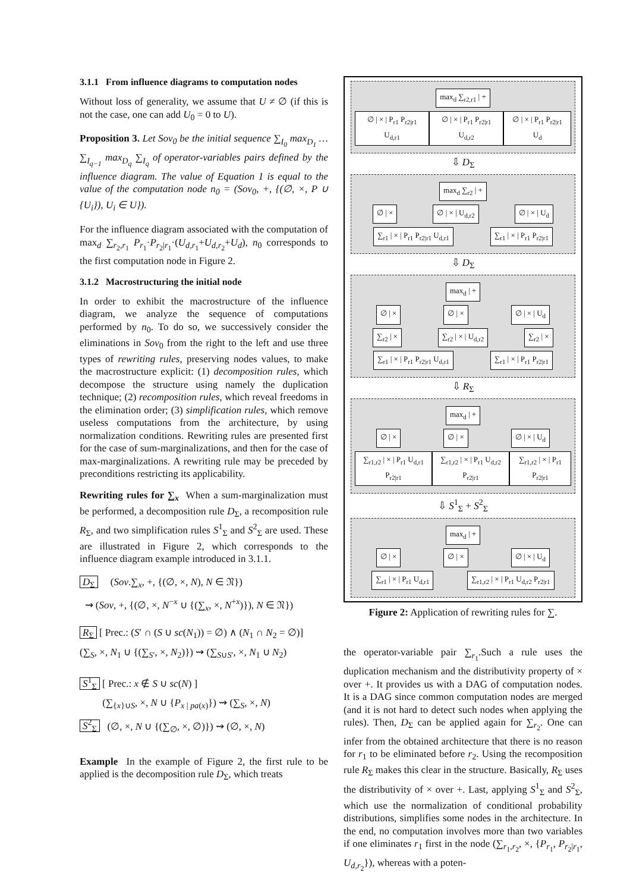3.1.1 From influence diagrams to computation nodes
Without loss of generality, we assume that U ≠ ∅ (if this is not the case, one can add U<sub>0</sub> = 0 to U).
Proposition 3. Let Sov<sub>0</sub> be the initial sequence ∑<sub>I<sub>0</sub></sub> max<sub>D<sub>1</sub></sub> … ∑<sub>I<sub>q−1</sub></sub> max<sub>D<sub>q</sub></sub> ∑<sub>I<sub>q</sub></sub> of operator-variables pairs defined by the influence diagram. The value of Equation 1 is equal to the value of the computation node n<sub>0</sub> = (Sov<sub>0</sub>, +, {(∅, ×, P ∪ {U<sub>i</sub>}), U<sub>i</sub> ∈ U}).
For the influence diagram associated with the computation of max<sub>d</sub> ∑<sub>r<sub>2</sub>,r<sub>1</sub></sub> P<sub>r<sub>1</sub></sub>·P<sub>r<sub>2</sub>|r<sub>1</sub></sub>·(U<sub>d,r<sub>1</sub></sub>+U<sub>d,r<sub>2</sub></sub>+U<sub>d</sub>), n<sub>0</sub> corresponds to the first computation node in Figure 2.
3.1.2 Macrostructuring the initial node
In order to exhibit the macrostructure of the influence diagram, we analyze the sequence of computations performed by n<sub>0</sub>. To do so, we successively consider the eliminations in Sov<sub>0</sub> from the right to the left and use three types of rewriting rules, preserving nodes values, to make the macrostructure explicit: (1) decomposition rules, which decompose the structure using namely the duplication technique; (2) recomposition rules, which reveal freedoms in the elimination order; (3) simplification rules, which remove useless computations from the architecture, by using normalization conditions. Rewriting rules are presented first for the case of sum-marginalizations, and then for the case of max-marginalizations. A rewriting rule may be preceded by preconditions restricting its applicability.
Rewriting rules for ∑<sub>x</sub> When a sum-marginalization must be performed, a decomposition rule D<sub>Σ</sub>, a recomposition rule R<sub>Σ</sub>, and two simplification rules S<sup>1</sup><sub>Σ</sub> and S<sup>2</sup><sub>Σ</sub> are used. These are illustrated in Figure 2, which corresponds to the influence diagram example introduced in 3.1.1.
D<sub>Σ</sub> (Sov.∑<sub>x</sub>, +, {(∅, ×, N), N ∈ 𝔑})
⇝ (Sov, +, {(∅, ×, N<sup>−x</sup> ∪ {(∑<sub>x</sub>, ×, N<sup>+x</sup>)}), N ∈ 𝔑})
R<sub>Σ</sub> [ Prec.: (S′ ∩ (S ∪ sc(N<sub>1</sub>)) = ∅) ∧ (N<sub>1</sub> ∩ N<sub>2</sub> = ∅)]
(∑<sub>S</sub>, ×, N<sub>1</sub> ∪ {(∑<sub>S′</sub>, ×, N<sub>2</sub>)}) ⇝ (∑<sub>S∪S′</sub>, ×, N<sub>1</sub> ∪ N<sub>2</sub>)
S<sup>1</sup><sub>Σ</sub> [ Prec.: x ∉ S ∪ sc(N) ]
(∑<sub>{x}∪S</sub>, ×, N ∪ {P<sub>x | pa(x)</sub>}) ⇝ (∑<sub>S</sub>, ×, N)
S<sup>2</sup><sub>Σ</sub> (∅, ×, N ∪ {(∑<sub>∅</sub>, ×, ∅)}) ⇝ (∅, ×, N)
Example In the example of Figure 2, the first rule to be applied is the decomposition rule D<sub>Σ</sub>, which treats
max<sub>d</sub> ∑<sub>r2,r1</sub> | +
∅ | × | P<sub>r1</sub> P<sub>r2|r1</sub> U<sub>d,r1</sub> ∅ | × | P<sub>r1</sub> P<sub>r2|r1</sub> U<sub>d,r2</sub> ∅ | × | P<sub>r1</sub> P<sub>r2|r1</sub> U<sub>d</sub>
⇩ D<sub>Σ</sub>
max<sub>d</sub> ∑<sub>r2</sub> | +
∅ | × ∅ | × | U<sub>d,r2</sub> ∅ | × | U<sub>d</sub>
∑<sub>r1</sub> | × | P<sub>r1</sub> P<sub>r2|r1</sub> U<sub>d,r1</sub> ∑<sub>r1</sub> | × | P<sub>r1</sub> P<sub>r2|r1</sub>
⇩ D<sub>Σ</sub>
max<sub>d</sub> | +
∅ | × ∅ | × ∅ | × | U<sub>d</sub>
∑<sub>r2</sub> | × ∑<sub>r2</sub> | × | U<sub>d,r2</sub> ∑<sub>r2</sub> | ×
∑<sub>r1</sub> | × | P<sub>r1</sub> P<sub>r2|r1</sub> U<sub>d,r1</sub> ∑<sub>r1</sub> | × | P<sub>r1</sub> P<sub>r2|r1</sub>
⇩ R<sub>Σ</sub>
max<sub>d</sub> | +
∅ | × ∅ | × ∅ | × | U<sub>d</sub>
∑<sub>r1,r2</sub> | × | P<sub>r1</sub> U<sub>d,r1</sub> P<sub>r2|r1</sub> ∑<sub>r1,r2</sub> | × | P<sub>r1</sub> U<sub>d,r2</sub> P<sub>r2|r1</sub> ∑<sub>r1,r2</sub> | × | P<sub>r1</sub> P<sub>r2|r1</sub>
⇩ S<sup>1</sup><sub>Σ</sub> + S<sup>2</sup><sub>Σ</sub>
max<sub>d</sub> | +
∅ | × ∅ | × ∅ | × | U<sub>d</sub>
∑<sub>r1</sub> | × | P<sub>r1</sub> U<sub>d,r1</sub> ∑<sub>r1,r2</sub> | × | P<sub>r1</sub> U<sub>d,r2</sub> P<sub>r2|r1</sub>
Figure 2: Application of rewriting rules for ∑.
the operator-variable pair ∑<sub>r<sub>1</sub></sub>.Such a rule uses the duplication mechanism and the distributivity property of × over +. It provides us with a DAG of computation nodes. It is a DAG since common computation nodes are merged (and it is not hard to detect such nodes when applying the rules). Then, D<sub>Σ</sub> can be applied again for ∑<sub>r<sub>2</sub></sub>. One can infer from the obtained architecture that there is no reason for r<sub>1</sub> to be eliminated before r<sub>2</sub>. Using the recomposition rule R<sub>Σ</sub> makes this clear in the structure. Basically, R<sub>Σ</sub> uses the distributivity of × over +. Last, applying S<sup>1</sup><sub>Σ</sub> and S<sup>2</sup><sub>Σ</sub>, which use the normalization of conditional probability distributions, simplifies some nodes in the architecture. In the end, no computation involves more than two variables if one eliminates r<sub>1</sub> first in the node (∑<sub>r<sub>1</sub>,r<sub>2</sub></sub>, ×, {P<sub>r<sub>1</sub></sub>, P<sub>r<sub>2</sub>|r<sub>1</sub></sub>, U<sub>d,r<sub>2</sub></sub>}), whereas with a poten-